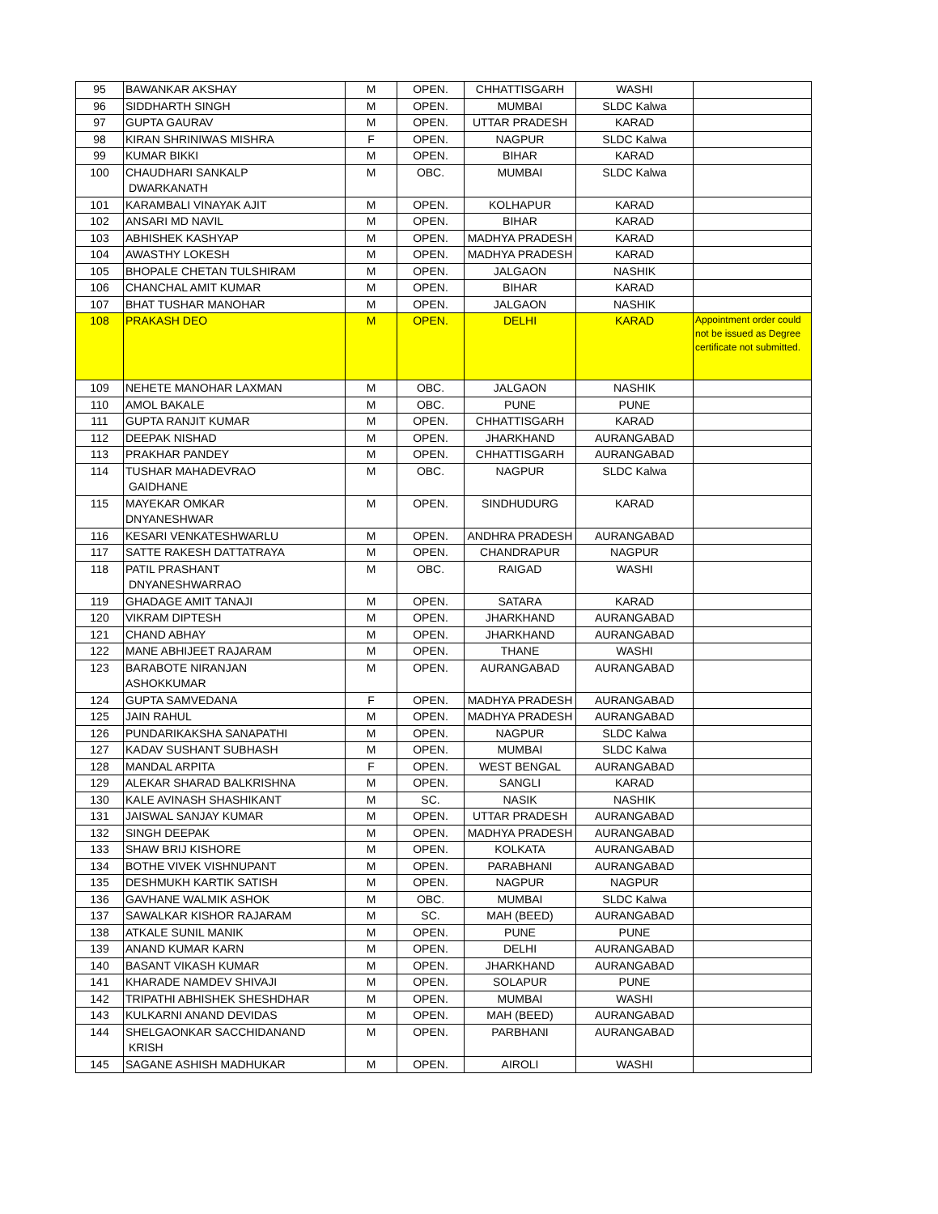| 95 | BAWANKAR AKSHAY | M | OPEN. | CHHATTISGARH | WASHI | |
| 96 | SIDDHARTH SINGH | M | OPEN. | MUMBAI | SLDC Kalwa | |
| 97 | GUPTA GAURAV | M | OPEN. | UTTAR PRADESH | KARAD | |
| 98 | KIRAN SHRINIWAS MISHRA | F | OPEN. | NAGPUR | SLDC Kalwa | |
| 99 | KUMAR BIKKI | M | OPEN. | BIHAR | KARAD | |
| 100 | CHAUDHARI SANKALP DWARKANATH | M | OBC. | MUMBAI | SLDC Kalwa | |
| 101 | KARAMBALI VINAYAK AJIT | M | OPEN. | KOLHAPUR | KARAD | |
| 102 | ANSARI MD NAVIL | M | OPEN. | BIHAR | KARAD | |
| 103 | ABHISHEK KASHYAP | M | OPEN. | MADHYA PRADESH | KARAD | |
| 104 | AWASTHY LOKESH | M | OPEN. | MADHYA PRADESH | KARAD | |
| 105 | BHOPALE CHETAN TULSHIRAM | M | OPEN. | JALGAON | NASHIK | |
| 106 | CHANCHAL AMIT KUMAR | M | OPEN. | BIHAR | KARAD | |
| 107 | BHAT TUSHAR MANOHAR | M | OPEN. | JALGAON | NASHIK | |
| 108 | PRAKASH DEO | M | OPEN. | DELHI | KARAD | Appointment order could not be issued as Degree certificate not submitted. |
| 109 | NEHETE MANOHAR LAXMAN | M | OBC. | JALGAON | NASHIK | |
| 110 | AMOL BAKALE | M | OBC. | PUNE | PUNE | |
| 111 | GUPTA RANJIT KUMAR | M | OPEN. | CHHATTISGARH | KARAD | |
| 112 | DEEPAK NISHAD | M | OPEN. | JHARKHAND | AURANGABAD | |
| 113 | PRAKHAR PANDEY | M | OPEN. | CHHATTISGARH | AURANGABAD | |
| 114 | TUSHAR MAHADEVRAO GAIDHANE | M | OBC. | NAGPUR | SLDC Kalwa | |
| 115 | MAYEKAR OMKAR DNYANESHWAR | M | OPEN. | SINDHUDURG | KARAD | |
| 116 | KESARI VENKATESHWARLU | M | OPEN. | ANDHRA PRADESH | AURANGABAD | |
| 117 | SATTE RAKESH DATTATRAYA | M | OPEN. | CHANDRAPUR | NAGPUR | |
| 118 | PATIL PRASHANT DNYANESHWARRAO | M | OBC. | RAIGAD | WASHI | |
| 119 | GHADAGE AMIT TANAJI | M | OPEN. | SATARA | KARAD | |
| 120 | VIKRAM DIPTESH | M | OPEN. | JHARKHAND | AURANGABAD | |
| 121 | CHAND ABHAY | M | OPEN. | JHARKHAND | AURANGABAD | |
| 122 | MANE ABHIJEET RAJARAM | M | OPEN. | THANE | WASHI | |
| 123 | BARABOTE NIRANJAN ASHOKKUMAR | M | OPEN. | AURANGABAD | AURANGABAD | |
| 124 | GUPTA SAMVEDANA | F | OPEN. | MADHYA PRADESH | AURANGABAD | |
| 125 | JAIN RAHUL | M | OPEN. | MADHYA PRADESH | AURANGABAD | |
| 126 | PUNDARIKAKSHA SANAPATHI | M | OPEN. | NAGPUR | SLDC Kalwa | |
| 127 | KADAV SUSHANT SUBHASH | M | OPEN. | MUMBAI | SLDC Kalwa | |
| 128 | MANDAL ARPITA | F | OPEN. | WEST BENGAL | AURANGABAD | |
| 129 | ALEKAR SHARAD BALKRISHNA | M | OPEN. | SANGLI | KARAD | |
| 130 | KALE AVINASH SHASHIKANT | M | SC. | NASIK | NASHIK | |
| 131 | JAISWAL SANJAY KUMAR | M | OPEN. | UTTAR PRADESH | AURANGABAD | |
| 132 | SINGH DEEPAK | M | OPEN. | MADHYA PRADESH | AURANGABAD | |
| 133 | SHAW BRIJ KISHORE | M | OPEN. | KOLKATA | AURANGABAD | |
| 134 | BOTHE VIVEK VISHNUPANT | M | OPEN. | PARABHANI | AURANGABAD | |
| 135 | DESHMUKH KARTIK SATISH | M | OPEN. | NAGPUR | NAGPUR | |
| 136 | GAVHANE WALMIK ASHOK | M | OBC. | MUMBAI | SLDC Kalwa | |
| 137 | SAWALKAR KISHOR RAJARAM | M | SC. | MAH (BEED) | AURANGABAD | |
| 138 | ATKALE SUNIL MANIK | M | OPEN. | PUNE | PUNE | |
| 139 | ANAND KUMAR KARN | M | OPEN. | DELHI | AURANGABAD | |
| 140 | BASANT VIKASH KUMAR | M | OPEN. | JHARKHAND | AURANGABAD | |
| 141 | KHARADE NAMDEV SHIVAJI | M | OPEN. | SOLAPUR | PUNE | |
| 142 | TRIPATHI ABHISHEK SHESHDHAR | M | OPEN. | MUMBAI | WASHI | |
| 143 | KULKARNI ANAND DEVIDAS | M | OPEN. | MAH (BEED) | AURANGABAD | |
| 144 | SHELGAONKAR SACCHIDANAND KRISH | M | OPEN. | PARBHANI | AURANGABAD | |
| 145 | SAGANE ASHISH MADHUKAR | M | OPEN. | AIROLI | WASHI | |